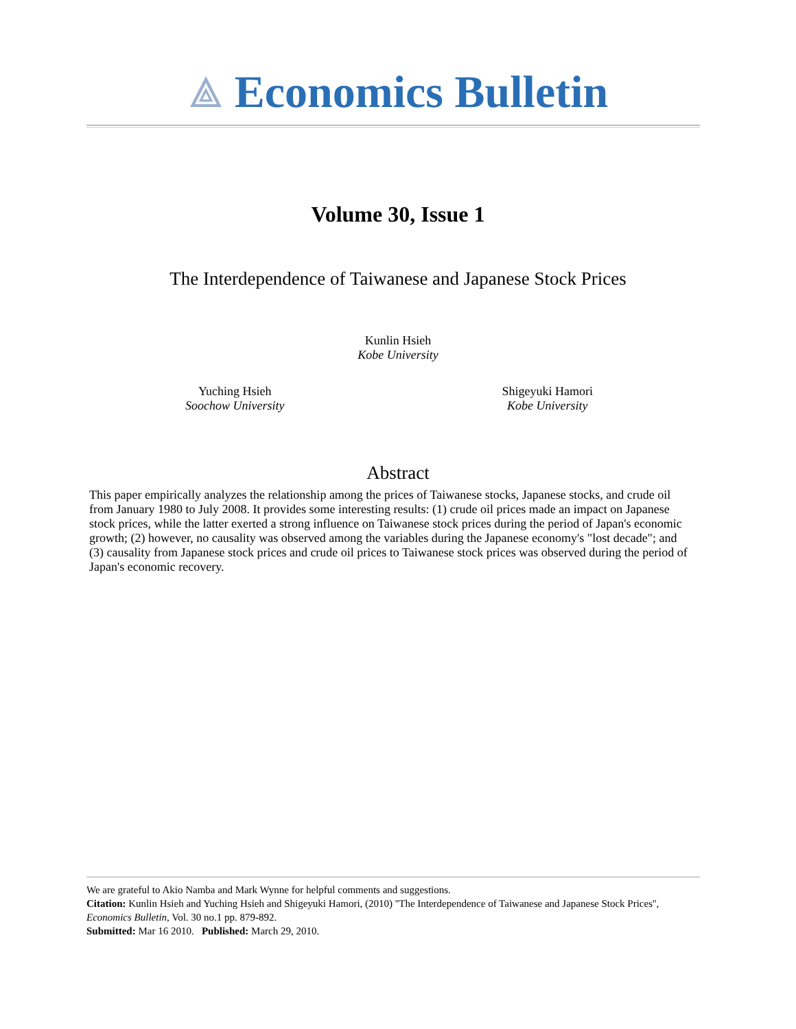⟁ Economics Bulletin
Volume 30, Issue 1
The Interdependence of Taiwanese and Japanese Stock Prices
Kunlin Hsieh
Kobe University
Yuching Hsieh
Soochow University
Shigeyuki Hamori
Kobe University
Abstract
This paper empirically analyzes the relationship among the prices of Taiwanese stocks, Japanese stocks, and crude oil from January 1980 to July 2008. It provides some interesting results: (1) crude oil prices made an impact on Japanese stock prices, while the latter exerted a strong influence on Taiwanese stock prices during the period of Japan's economic growth; (2) however, no causality was observed among the variables during the Japanese economy's "lost decade"; and (3) causality from Japanese stock prices and crude oil prices to Taiwanese stock prices was observed during the period of Japan's economic recovery.
We are grateful to Akio Namba and Mark Wynne for helpful comments and suggestions.
Citation: Kunlin Hsieh and Yuching Hsieh and Shigeyuki Hamori, (2010) ''The Interdependence of Taiwanese and Japanese Stock Prices'', Economics Bulletin, Vol. 30 no.1 pp. 879-892.
Submitted: Mar 16 2010. Published: March 29, 2010.